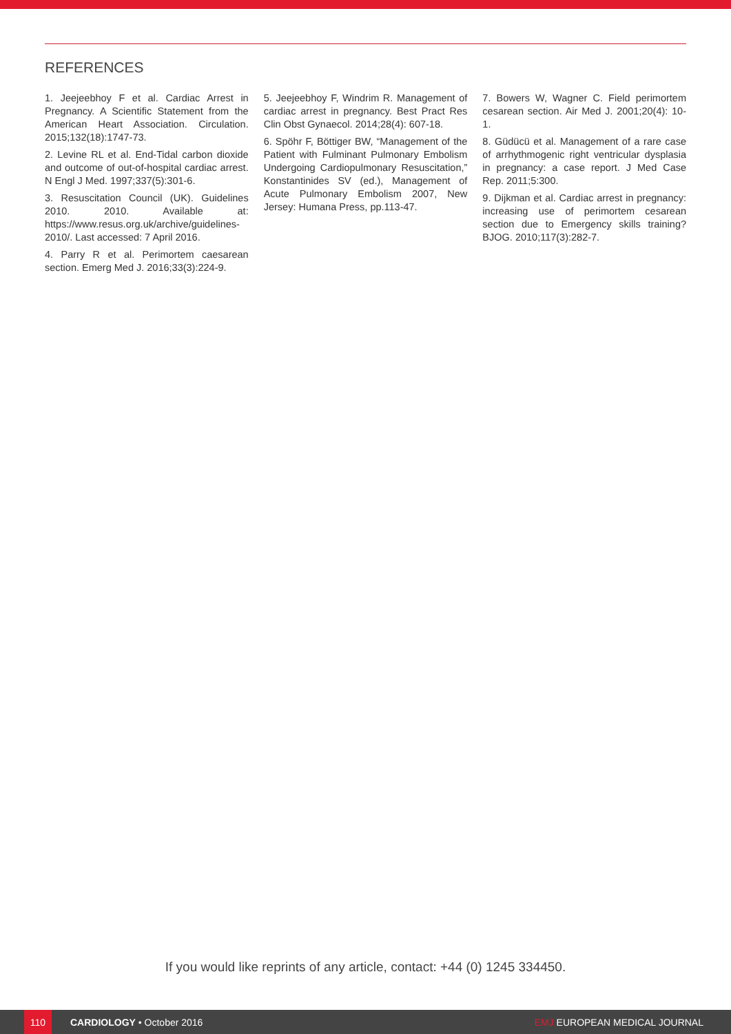REFERENCES
1. Jeejeebhoy F et al. Cardiac Arrest in Pregnancy. A Scientific Statement from the American Heart Association. Circulation. 2015;132(18):1747-73.
2. Levine RL et al. End-Tidal carbon dioxide and outcome of out-of-hospital cardiac arrest. N Engl J Med. 1997;337(5):301-6.
3. Resuscitation Council (UK). Guidelines 2010. 2010. Available at: https://www.resus.org.uk/archive/guidelines-2010/. Last accessed: 7 April 2016.
4. Parry R et al. Perimortem caesarean section. Emerg Med J. 2016;33(3):224-9.
5. Jeejeebhoy F, Windrim R. Management of cardiac arrest in pregnancy. Best Pract Res Clin Obst Gynaecol. 2014;28(4): 607-18.
6. Spöhr F, Böttiger BW, “Management of the Patient with Fulminant Pulmonary Embolism Undergoing Cardiopulmonary Resuscitation,” Konstantinides SV (ed.), Management of Acute Pulmonary Embolism 2007, New Jersey: Humana Press, pp.113-47.
7. Bowers W, Wagner C. Field perimortem cesarean section. Air Med J. 2001;20(4): 10-1.
8. Güdücü et al. Management of a rare case of arrhythmogenic right ventricular dysplasia in pregnancy: a case report. J Med Case Rep. 2011;5:300.
9. Dijkman et al. Cardiac arrest in pregnancy: increasing use of perimortem cesarean section due to Emergency skills training? BJOG. 2010;117(3):282-7.
If you would like reprints of any article, contact: +44 (0) 1245 334450.
110
CARDIOLOGY • October 2016 EMJ EUROPEAN MEDICAL JOURNAL